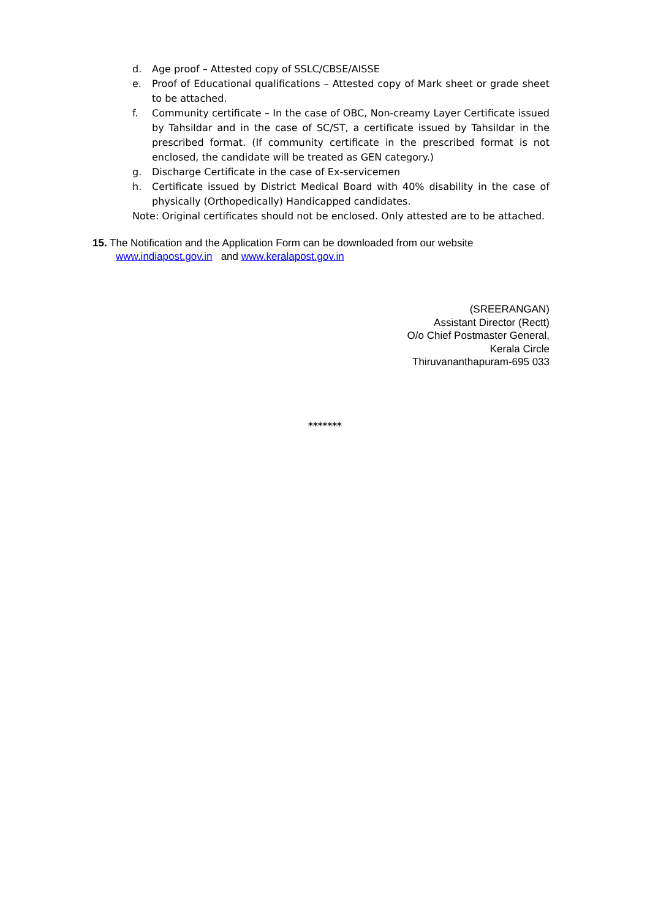d. Age proof – Attested copy of SSLC/CBSE/AISSE
e. Proof of Educational qualifications – Attested copy of Mark sheet or grade sheet to be attached.
f. Community certificate – In the case of OBC, Non-creamy Layer Certificate issued by Tahsildar and in the case of SC/ST, a certificate issued by Tahsildar in the prescribed format. (If community certificate in the prescribed format is not enclosed, the candidate will be treated as GEN category.)
g. Discharge Certificate in the case of Ex-servicemen
h. Certificate issued by District Medical Board with 40% disability in the case of physically (Orthopedically) Handicapped candidates.
Note: Original certificates should not be enclosed. Only attested are to be attached.
15. The Notification and the Application Form can be downloaded from our website
www.indiapost.gov.in and www.keralapost.gov.in
(SREERANGAN)
Assistant Director (Rectt)
O/o Chief Postmaster General,
Kerala Circle
Thiruvananthapuram-695 033
*******